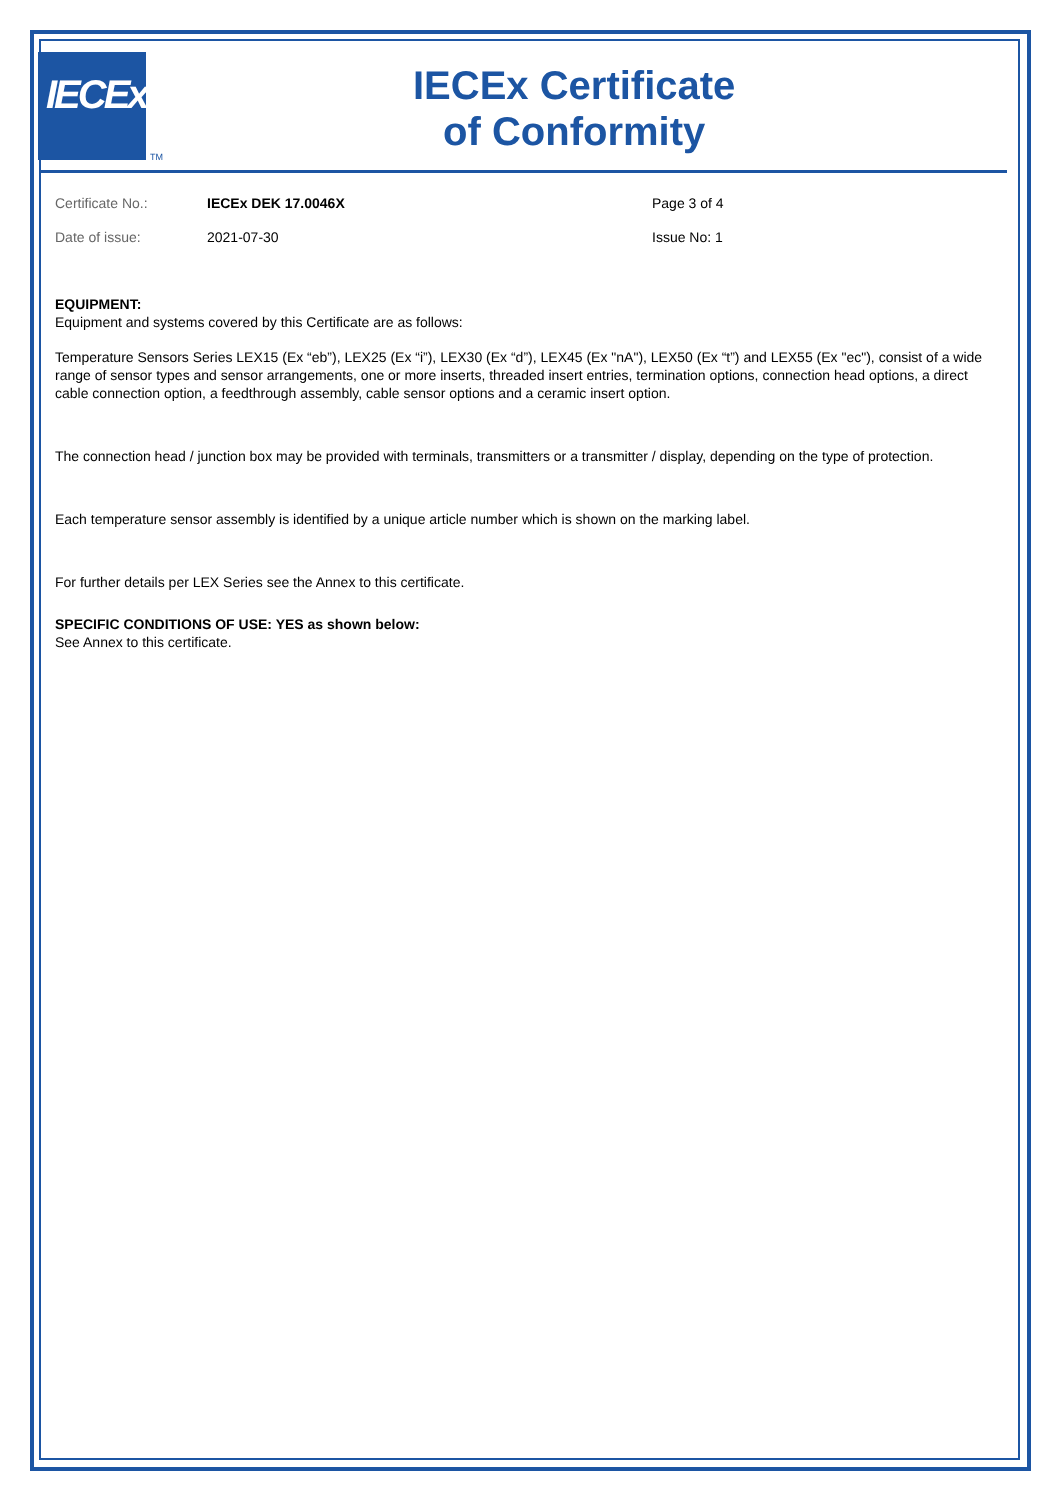IECEx
TM
IECEx Certificate
of Conformity
| Certificate No.: | IECEx DEK 17.0046X | Page 3 of 4 |
| Date of issue: | 2021-07-30 | Issue No: 1 |
EQUIPMENT:
Equipment and systems covered by this Certificate are as follows:
Temperature Sensors Series LEX15 (Ex “eb”), LEX25 (Ex “i”), LEX30 (Ex “d”), LEX45 (Ex "nA"), LEX50 (Ex “t”) and LEX55 (Ex "ec"), consist of a wide range of sensor types and sensor arrangements, one or more inserts, threaded insert entries, termination options, connection head options, a direct cable connection option, a feedthrough assembly, cable sensor options and a ceramic insert option.
The connection head / junction box may be provided with terminals, transmitters or a transmitter / display, depending on the type of protection.
Each temperature sensor assembly is identified by a unique article number which is shown on the marking label.
For further details per LEX Series see the Annex to this certificate.
SPECIFIC CONDITIONS OF USE: YES as shown below:
See Annex to this certificate.